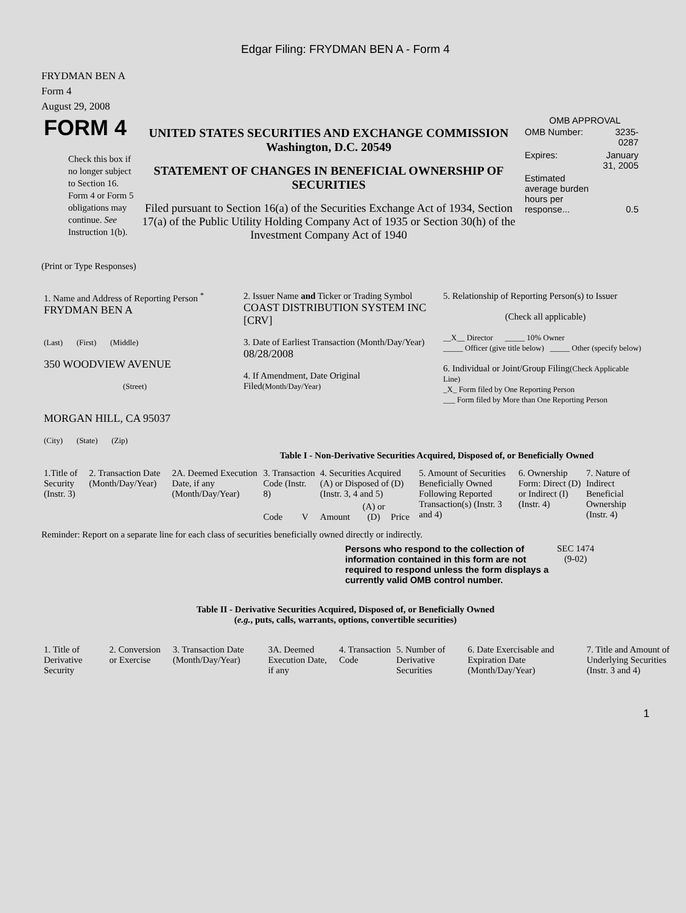Edgar Filing: FRYDMAN BEN A - Form 4
FRYDMAN BEN A
Form 4
August 29, 2008
| FORM 4 Check this box if no longer subject to Section 16. Form 4 or Form 5 obligations may continue. See Instruction 1(b). | UNITED STATES SECURITIES AND EXCHANGE COMMISSION Washington, D.C. 20549 STATEMENT OF CHANGES IN BENEFICIAL OWNERSHIP OF SECURITIES Filed pursuant to Section 16(a) of the Securities Exchange Act of 1934, Section 17(a) of the Public Utility Holding Company Act of 1935 or Section 30(h) of the Investment Company Act of 1940 | OMB APPROVAL / OMB Number: / 3235-0287 / / Expires: / January 31, 2005 / / Estimated average burden hours per response... / 0.5 / |
(Print or Type Responses)
| 1. Name and Address of Reporting Person <sup>*</sup> FRYDMAN BEN A (Last) (First) (Middle) 350 WOODVIEW AVENUE (Street) MORGAN HILL, CA 95037 (City) (State) (Zip) | 2. Issuer Name and Ticker or Trading Symbol COAST DISTRIBUTION SYSTEM INC [CRV] 3. Date of Earliest Transaction (Month/Day/Year) 08/28/2008 4. If Amendment, Date Original Filed (Month/Day/Year) | 5. Relationship of Reporting Person(s) to Issuer (Check all applicable) __X__ Director _____ 10% Owner _____ Officer (give title below) _____ Other (specify below) 6. Individual or Joint/Group Filing (Check Applicable Line) _X_ Form filed by One Reporting Person ___ Form filed by More than One Reporting Person |
Table I - Non-Derivative Securities Acquired, Disposed of, or Beneficially Owned
| 1.Title of Security (Instr. 3) | 2. Transaction Date (Month/Day/Year) | 2A. Deemed Execution Date, if any (Month/Day/Year) | 3. Transaction Code (Instr. 8) | | 4. Securities Acquired (A) or Disposed of (D) (Instr. 3, 4 and 5) | | | 5. Amount of Securities Beneficially Owned Following Reported Transaction(s) (Instr. 3 and 4) | 6. Ownership Form: Direct (D) or Indirect (I) (Instr. 4) | 7. Nature of Indirect Beneficial Ownership (Instr. 4) |
| --- | --- | --- | --- | --- | --- | --- | --- | --- | --- | --- |
| | | | Code | V | Amount | (A) or (D) | Price | | | |
Reminder: Report on a separate line for each class of securities beneficially owned directly or indirectly.
| Persons who respond to the collection of information contained in this form are not required to respond unless the form displays a currently valid OMB control number. | SEC 1474 (9-02) |
Table II - Derivative Securities Acquired, Disposed of, or Beneficially Owned
(e.g., puts, calls, warrants, options, convertible securities)
| 1. Title of Derivative Security | 2. Conversion or Exercise | 3. Transaction Date (Month/Day/Year) | 3A. Deemed Execution Date, if any | 4. Transaction Code | 5. Number of Derivative Securities | 6. Date Exercisable and Expiration Date (Month/Day/Year) | 7. Title and Amount of Underlying Securities (Instr. 3 and 4) |
| --- | --- | --- | --- | --- | --- | --- | --- |
1